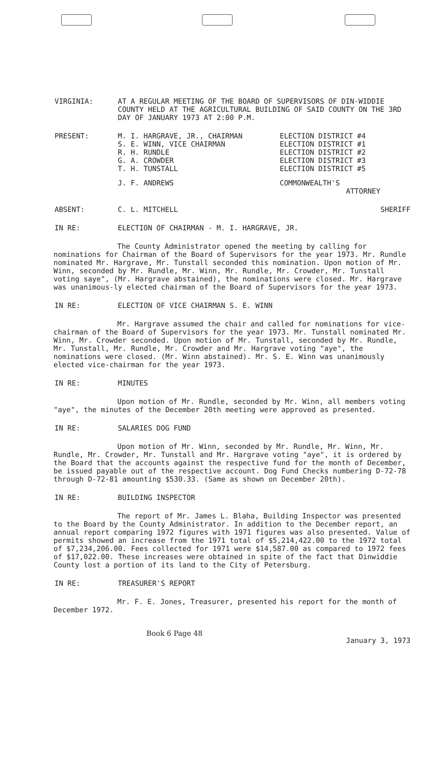VIRGINIA: AT A REGULAR MEETING OF THE BOARD OF SUPERVISORS OF DIN-WIDDIE COUNTY HELD AT THE AGRICULTURAL BUILDING OF SAID COUNTY ON THE 3RD DAY OF JANUARY 1973 AT 2:00 P.M.
PRESENT:
| M. I. HARGRAVE, JR., CHAIRMAN | ELECTION DISTRICT #4 |
| S. E. WINN, VICE CHAIRMAN | ELECTION DISTRICT #1 |
| R. H. RUNDLE | ELECTION DISTRICT #2 |
| G. A. CROWDER | ELECTION DISTRICT #3 |
| T. H. TUNSTALL | ELECTION DISTRICT #5 |
| J. F. ANDREWS | COMMONWEALTH'S ATTORNEY |
ABSENT:
| C. L. MITCHELL | SHERIFF |
IN RE: ELECTION OF CHAIRMAN - M. I. HARGRAVE, JR.
The County Administrator opened the meeting by calling for nominations for Chairman of the Board of Supervisors for the year 1973. Mr. Rundle nominated Mr. Hargrave, Mr. Tunstall seconded this nomination. Upon motion of Mr. Winn, seconded by Mr. Rundle, Mr. Winn, Mr. Rundle, Mr. Crowder, Mr. Tunstall voting saye", (Mr. Hargrave abstained), the nominations were closed. Mr. Hargrave was unanimous-ly elected chairman of the Board of Supervisors for the year 1973.
IN RE: ELECTION OF VICE CHAIRMAN S. E. WINN
Mr. Hargrave assumed the chair and called for nominations for vice-chairman of the Board of Supervisors for the year 1973. Mr. Tunstall nominated Mr. Winn, Mr. Crowder seconded. Upon motion of Mr. Tunstall, seconded by Mr. Rundle, Mr. Tunstall, Mr. Rundle, Mr. Crowder and Mr. Hargrave voting "aye", the nominations were closed. (Mr. Winn abstained). Mr. S. E. Winn was unanimously elected vice-chairman for the year 1973.
IN RE: MINUTES
Upon motion of Mr. Rundle, seconded by Mr. Winn, all members voting "aye", the minutes of the December 20th meeting were approved as presented.
IN RE: SALARIES DOG FUND
Upon motion of Mr. Winn, seconded by Mr. Rundle, Mr. Winn, Mr. Rundle, Mr. Crowder, Mr. Tunstall and Mr. Hargrave voting "aye", it is ordered by the Board that the accounts against the respective fund for the month of December, be issued payable out of the respective account. Dog Fund Checks numbering D-72-78 through D-72-81 amounting $530.33. (Same as shown on December 20th).
IN RE: BUILDING INSPECTOR
The report of Mr. James L. Blaha, Building Inspector was presented to the Board by the County Administrator. In addition to the December report, an annual report comparing 1972 figures with 1971 figures was also presented. Value of permits showed an increase from the 1971 total of $5,214,422.00 to the 1972 total of $7,234,206.00. Fees collected for 1971 were $14,587.00 as compared to 1972 fees of $17,022.00. These increases were obtained in spite of the fact that Dinwiddie County lost a portion of its land to the City of Petersburg.
IN RE: TREASURER'S REPORT
Mr. F. E. Jones, Treasurer, presented his report for the month of December 1972.
Book 6 Page 48 January 3, 1973